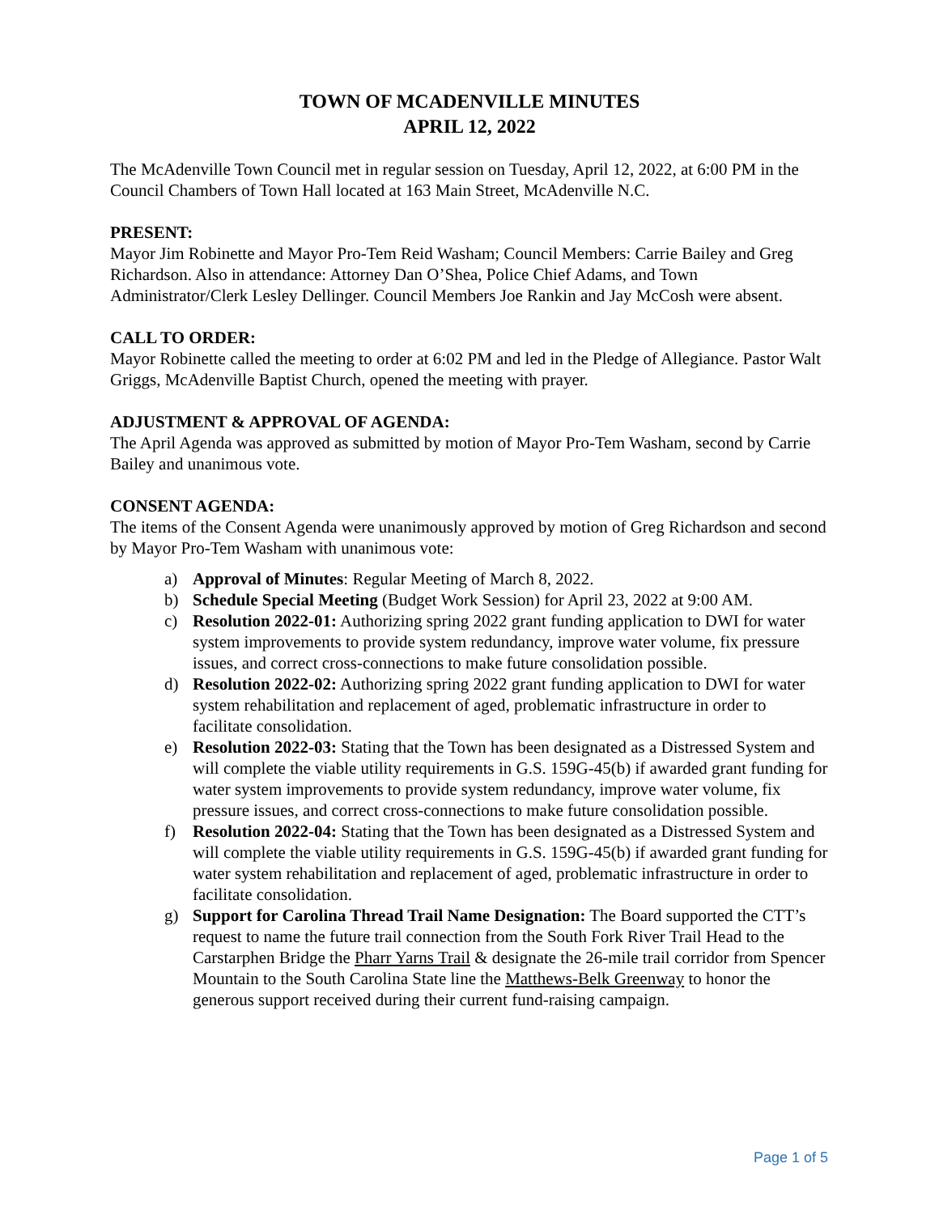TOWN OF MCADENVILLE MINUTES
APRIL 12, 2022
The McAdenville Town Council met in regular session on Tuesday, April 12, 2022, at 6:00 PM in the Council Chambers of Town Hall located at 163 Main Street, McAdenville N.C.
PRESENT:
Mayor Jim Robinette and Mayor Pro-Tem Reid Washam; Council Members: Carrie Bailey and Greg Richardson. Also in attendance: Attorney Dan O’Shea, Police Chief Adams, and Town Administrator/Clerk Lesley Dellinger. Council Members Joe Rankin and Jay McCosh were absent.
CALL TO ORDER:
Mayor Robinette called the meeting to order at 6:02 PM and led in the Pledge of Allegiance. Pastor Walt Griggs, McAdenville Baptist Church, opened the meeting with prayer.
ADJUSTMENT & APPROVAL OF AGENDA:
The April Agenda was approved as submitted by motion of Mayor Pro-Tem Washam, second by Carrie Bailey and unanimous vote.
CONSENT AGENDA:
The items of the Consent Agenda were unanimously approved by motion of Greg Richardson and second by Mayor Pro-Tem Washam with unanimous vote:
a) Approval of Minutes: Regular Meeting of March 8, 2022.
b) Schedule Special Meeting (Budget Work Session) for April 23, 2022 at 9:00 AM.
c) Resolution 2022-01: Authorizing spring 2022 grant funding application to DWI for water system improvements to provide system redundancy, improve water volume, fix pressure issues, and correct cross-connections to make future consolidation possible.
d) Resolution 2022-02: Authorizing spring 2022 grant funding application to DWI for water system rehabilitation and replacement of aged, problematic infrastructure in order to facilitate consolidation.
e) Resolution 2022-03: Stating that the Town has been designated as a Distressed System and will complete the viable utility requirements in G.S. 159G-45(b) if awarded grant funding for water system improvements to provide system redundancy, improve water volume, fix pressure issues, and correct cross-connections to make future consolidation possible.
f) Resolution 2022-04: Stating that the Town has been designated as a Distressed System and will complete the viable utility requirements in G.S. 159G-45(b) if awarded grant funding for water system rehabilitation and replacement of aged, problematic infrastructure in order to facilitate consolidation.
g) Support for Carolina Thread Trail Name Designation: The Board supported the CTT’s request to name the future trail connection from the South Fork River Trail Head to the Carstarphen Bridge the Pharr Yarns Trail & designate the 26-mile trail corridor from Spencer Mountain to the South Carolina State line the Matthews-Belk Greenway to honor the generous support received during their current fund-raising campaign.
Page 1 of 5